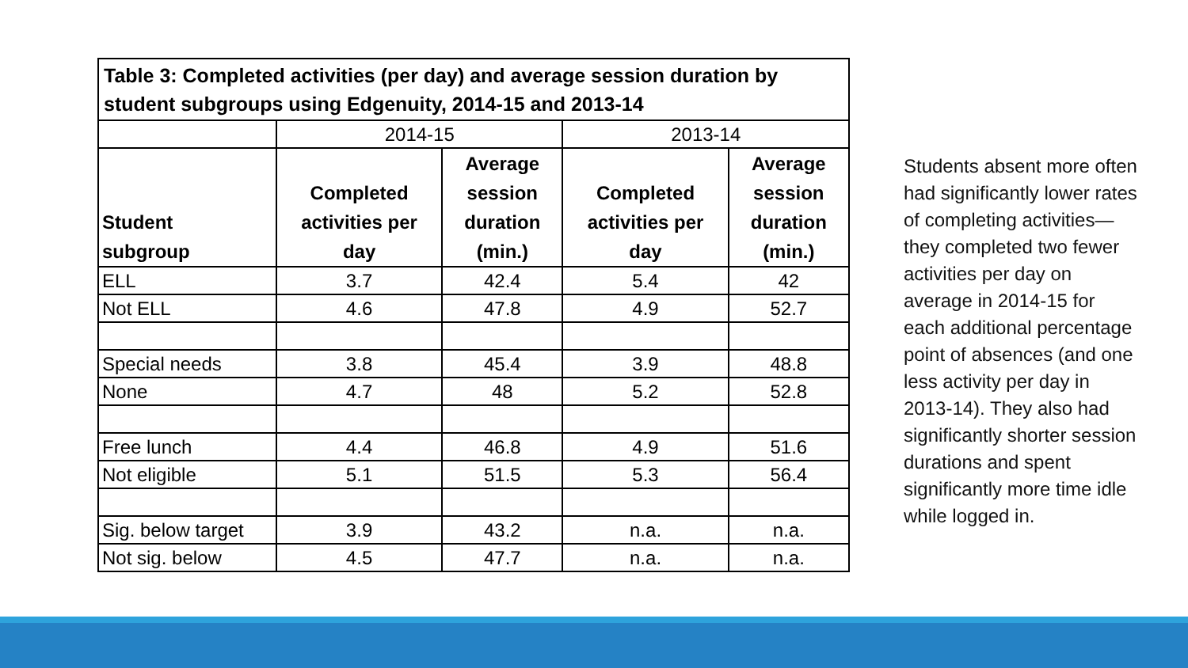| Table 3: Completed activities (per day) and average session duration by student subgroups using Edgenuity, 2014-15 and 2013-14 | | | | |
| | 2014-15 | | 2013-14 | |
| Student subgroup | Completed activities per day | Average session duration (min.) | Completed activities per day | Average session duration (min.) |
| ELL | 3.7 | 42.4 | 5.4 | 42 |
| Not ELL | 4.6 | 47.8 | 4.9 | 52.7 |
| Special needs | 3.8 | 45.4 | 3.9 | 48.8 |
| None | 4.7 | 48 | 5.2 | 52.8 |
| Free lunch | 4.4 | 46.8 | 4.9 | 51.6 |
| Not eligible | 5.1 | 51.5 | 5.3 | 56.4 |
| Sig. below target | 3.9 | 43.2 | n.a. | n.a. |
| Not sig. below | 4.5 | 47.7 | n.a. | n.a. |
Students absent more often had significantly lower rates of completing activities—they completed two fewer activities per day on average in 2014-15 for each additional percentage point of absences (and one less activity per day in 2013-14). They also had significantly shorter session durations and spent significantly more time idle while logged in.